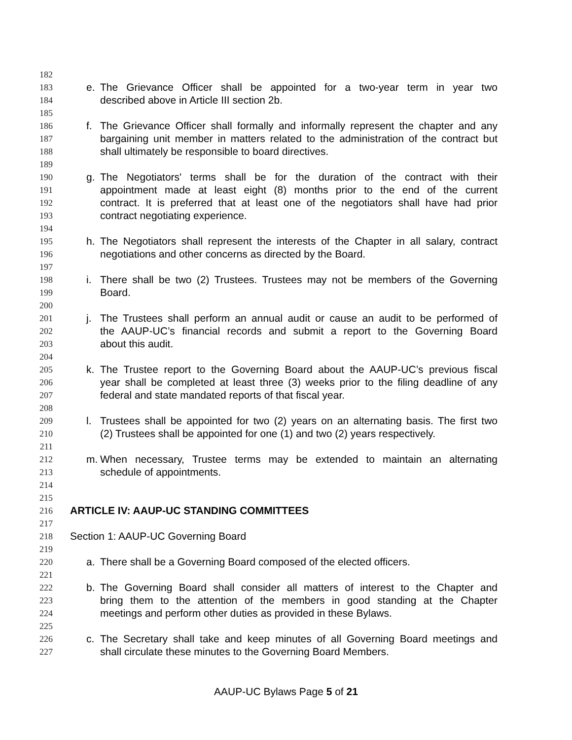182
183 e. The Grievance Officer shall be appointed for a two-year term in year two
184 described above in Article III section 2b.
185
186 f. The Grievance Officer shall formally and informally represent the chapter and any
187 bargaining unit member in matters related to the administration of the contract but
188 shall ultimately be responsible to board directives.
189
190 g. The Negotiators' terms shall be for the duration of the contract with their
191 appointment made at least eight (8) months prior to the end of the current
192 contract. It is preferred that at least one of the negotiators shall have had prior
193 contract negotiating experience.
194
195 h. The Negotiators shall represent the interests of the Chapter in all salary, contract
196 negotiations and other concerns as directed by the Board.
197
198 i. There shall be two (2) Trustees. Trustees may not be members of the Governing
199 Board.
200
201 j. The Trustees shall perform an annual audit or cause an audit to be performed of
202 the AAUP-UC’s financial records and submit a report to the Governing Board
203 about this audit.
204
205 k. The Trustee report to the Governing Board about the AAUP-UC’s previous fiscal
206 year shall be completed at least three (3) weeks prior to the filing deadline of any
207 federal and state mandated reports of that fiscal year.
208
209 l. Trustees shall be appointed for two (2) years on an alternating basis. The first two
210 (2) Trustees shall be appointed for one (1) and two (2) years respectively.
211
212 m. When necessary, Trustee terms may be extended to maintain an alternating
213 schedule of appointments.
214
215
216 ARTICLE IV: AAUP-UC STANDING COMMITTEES
217
218 Section 1: AAUP-UC Governing Board
219
220 a. There shall be a Governing Board composed of the elected officers.
221
222 b. The Governing Board shall consider all matters of interest to the Chapter and
223 bring them to the attention of the members in good standing at the Chapter
224 meetings and perform other duties as provided in these Bylaws.
225
226 c. The Secretary shall take and keep minutes of all Governing Board meetings and
227 shall circulate these minutes to the Governing Board Members.
AAUP-UC Bylaws Page 5 of 21